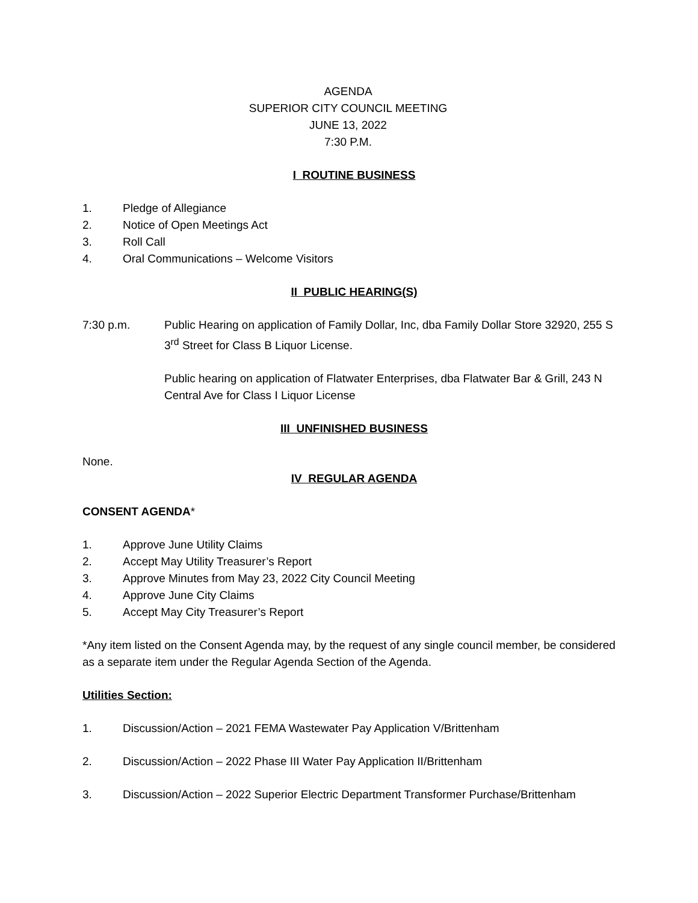AGENDA
SUPERIOR CITY COUNCIL MEETING
JUNE 13, 2022
7:30 P.M.
I ROUTINE BUSINESS
1. Pledge of Allegiance
2. Notice of Open Meetings Act
3. Roll Call
4. Oral Communications – Welcome Visitors
II PUBLIC HEARING(S)
7:30 p.m. Public Hearing on application of Family Dollar, Inc, dba Family Dollar Store 32920, 255 S 3<sup>rd</sup> Street for Class B Liquor License.
Public hearing on application of Flatwater Enterprises, dba Flatwater Bar & Grill, 243 N Central Ave for Class I Liquor License
III UNFINISHED BUSINESS
None.
IV REGULAR AGENDA
CONSENT AGENDA*
1. Approve June Utility Claims
2. Accept May Utility Treasurer’s Report
3. Approve Minutes from May 23, 2022 City Council Meeting
4. Approve June City Claims
5. Accept May City Treasurer’s Report
*Any item listed on the Consent Agenda may, by the request of any single council member, be considered as a separate item under the Regular Agenda Section of the Agenda.
Utilities Section:
1. Discussion/Action – 2021 FEMA Wastewater Pay Application V/Brittenham
2. Discussion/Action – 2022 Phase III Water Pay Application II/Brittenham
3. Discussion/Action – 2022 Superior Electric Department Transformer Purchase/Brittenham